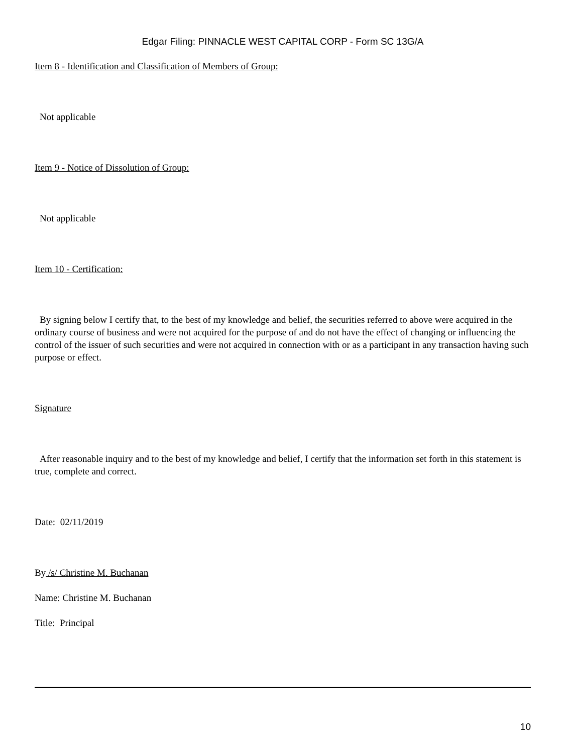Edgar Filing: PINNACLE WEST CAPITAL CORP - Form SC 13G/A
Item 8 - Identification and Classification of Members of Group:
Not applicable
Item 9 - Notice of Dissolution of Group:
Not applicable
Item 10 - Certification:
By signing below I certify that, to the best of my knowledge and belief, the securities referred to above were acquired in the ordinary course of business and were not acquired for the purpose of and do not have the effect of changing or influencing the control of the issuer of such securities and were not acquired in connection with or as a participant in any transaction having such purpose or effect.
Signature
After reasonable inquiry and to the best of my knowledge and belief, I certify that the information set forth in this statement is true, complete and correct.
Date: 02/11/2019
By /s/ Christine M. Buchanan
Name: Christine M. Buchanan
Title: Principal
10